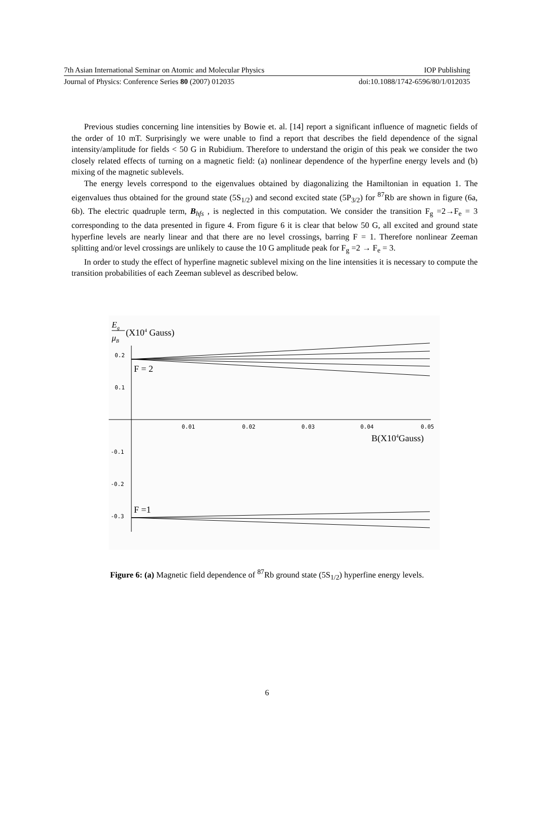7th Asian International Seminar on Atomic and Molecular Physics IOP Publishing
Journal of Physics: Conference Series 80 (2007) 012035 doi:10.1088/1742-6596/80/1/012035
Previous studies concerning line intensities by Bowie et. al. [14] report a significant influence of magnetic fields of the order of 10 mT. Surprisingly we were unable to find a report that describes the field dependence of the signal intensity/amplitude for fields < 50 G in Rubidium. Therefore to understand the origin of this peak we consider the two closely related effects of turning on a magnetic field: (a) nonlinear dependence of the hyperfine energy levels and (b) mixing of the magnetic sublevels.
The energy levels correspond to the eigenvalues obtained by diagonalizing the Hamiltonian in equation 1. The eigenvalues thus obtained for the ground state (5S<sub>1/2</sub>) and second excited state (5P<sub>3/2</sub>) for <sup>87</sup>Rb are shown in figure (6a, 6b). The electric quadruple term, B<sub>hfs</sub> , is neglected in this computation. We consider the transition F<sub>g</sub> =2→F<sub>e</sub> = 3 corresponding to the data presented in figure 4. From figure 6 it is clear that below 50 G, all excited and ground state hyperfine levels are nearly linear and that there are no level crossings, barring F = 1. Therefore nonlinear Zeeman splitting and/or level crossings are unlikely to cause the 10 G amplitude peak for F<sub>g</sub> =2 → F<sub>e</sub> = 3.
In order to study the effect of hyperfine magnetic sublevel mixing on the line intensities it is necessary to compute the transition probabilities of each Zeeman sublevel as described below.
Eg
μB
(X104 Gauss)
0.2
0.1
-0.1
-0.2
-0.3
0.01
0.02
0.03
0.04
0.05
B(X104Gauss)
F = 2
F =1
Figure 6: (a) Magnetic field dependence of <sup>87</sup>Rb ground state (5S<sub>1/2</sub>) hyperfine energy levels.
6